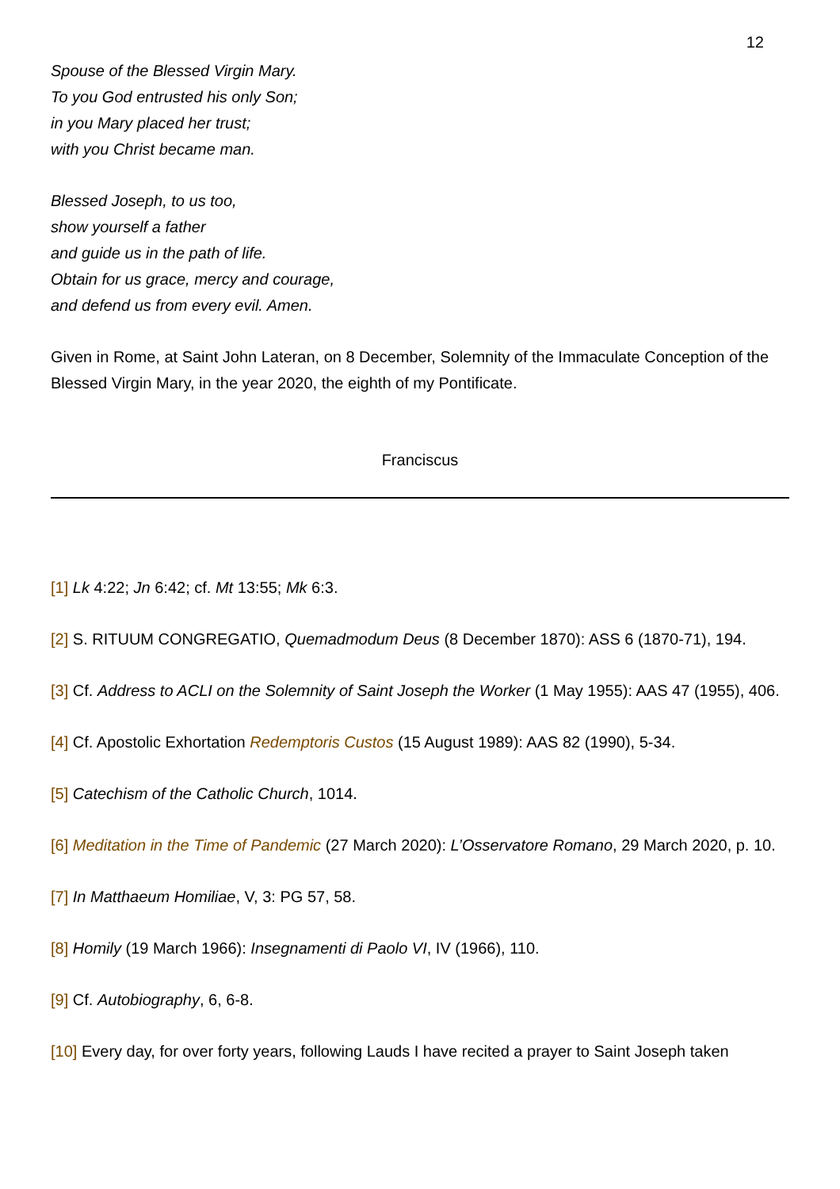12
Spouse of the Blessed Virgin Mary.
To you God entrusted his only Son;
in you Mary placed her trust;
with you Christ became man.
Blessed Joseph, to us too,
show yourself a father
and guide us in the path of life.
Obtain for us grace, mercy and courage,
and defend us from every evil. Amen.
Given in Rome, at Saint John Lateran, on 8 December, Solemnity of the Immaculate Conception of the Blessed Virgin Mary, in the year 2020, the eighth of my Pontificate.
Franciscus
[1] Lk 4:22; Jn 6:42; cf. Mt 13:55; Mk 6:3.
[2] S. RITUUM CONGREGATIO, Quemadmodum Deus (8 December 1870): ASS 6 (1870-71), 194.
[3] Cf. Address to ACLI on the Solemnity of Saint Joseph the Worker (1 May 1955): AAS 47 (1955), 406.
[4] Cf. Apostolic Exhortation Redemptoris Custos (15 August 1989): AAS 82 (1990), 5-34.
[5] Catechism of the Catholic Church, 1014.
[6] Meditation in the Time of Pandemic (27 March 2020): L’Osservatore Romano, 29 March 2020, p. 10.
[7] In Matthaeum Homiliae, V, 3: PG 57, 58.
[8] Homily (19 March 1966): Insegnamenti di Paolo VI, IV (1966), 110.
[9] Cf. Autobiography, 6, 6-8.
[10] Every day, for over forty years, following Lauds I have recited a prayer to Saint Joseph taken